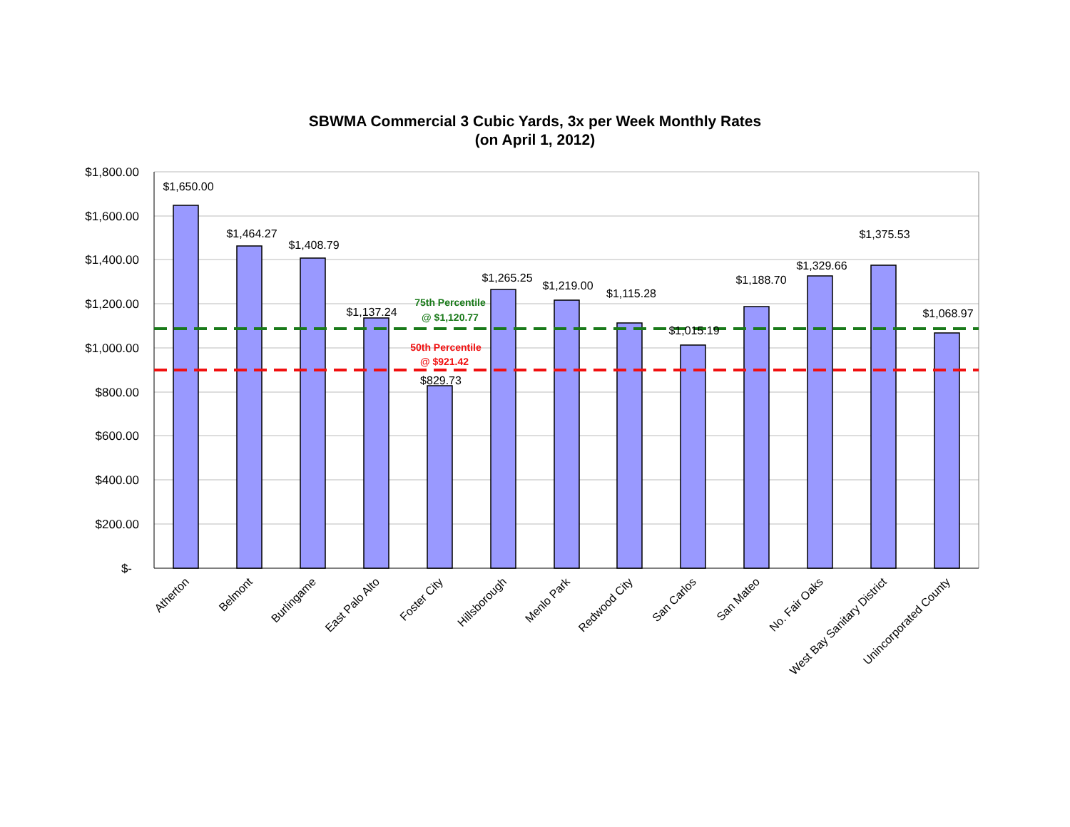SBWMA Commercial 3 Cubic Yards, 3x per Week Monthly Rates
(on April 1, 2012)
$1,800.00
$1,600.00
$1,400.00
$1,200.00
$1,000.00
$800.00
$600.00
$400.00
$200.00
$-
$1,650.00
$1,464.27
$1,408.79
$1,137.24
$829.73
$1,265.25
$1,219.00
$1,115.28
$1,015.19
$1,188.70
$1,329.66
$1,375.53
$1,068.97
75th Percentile
@ $1,120.77
50th Percentile
@ $921.42
Atherton
Belmont
Burlingame
East Palo Alto
Foster City
Hillsborough
Menlo Park
Redwood City
San Carlos
San Mateo
No. Fair Oaks
West Bay Sanitary District
Unincorporated County